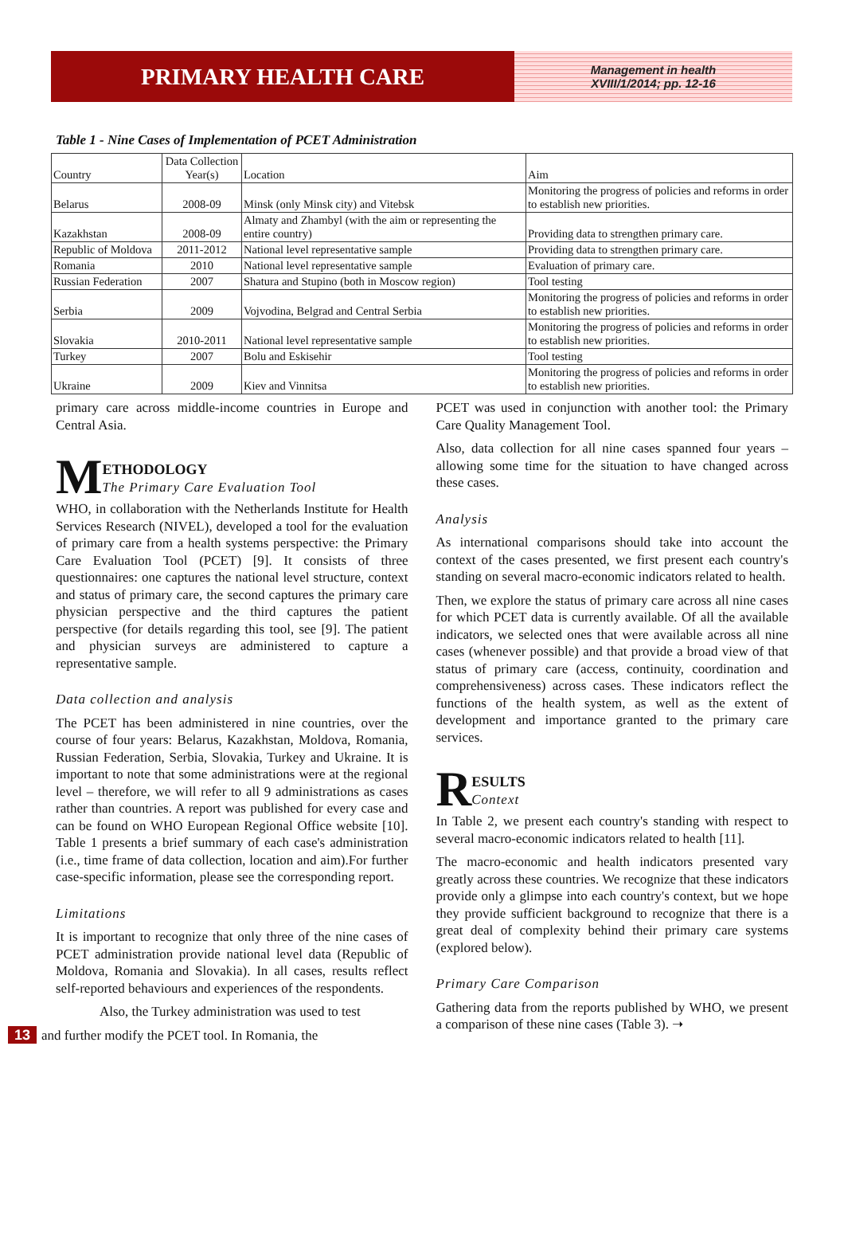PRIMARY HEALTH CARE
Management in health
XVIII/1/2014; pp. 12-16
Table 1 - Nine Cases of Implementation of PCET Administration
| Country | Data Collection Year(s) | Location | Aim |
| --- | --- | --- | --- |
| Belarus | 2008-09 | Minsk (only Minsk city) and Vitebsk | Monitoring the progress of policies and reforms in order to establish new priorities. |
| Kazakhstan | 2008-09 | Almaty and Zhambyl (with the aim or representing the entire country) | Providing data to strengthen primary care. |
| Republic of Moldova | 2011-2012 | National level representative sample | Providing data to strengthen primary care. |
| Romania | 2010 | National level representative sample | Evaluation of primary care. |
| Russian Federation | 2007 | Shatura and Stupino (both in Moscow region) | Tool testing |
| Serbia | 2009 | Vojvodina, Belgrad and Central Serbia | Monitoring the progress of policies and reforms in order to establish new priorities. |
| Slovakia | 2010-2011 | National level representative sample | Monitoring the progress of policies and reforms in order to establish new priorities. |
| Turkey | 2007 | Bolu and Eskisehir | Tool testing |
| Ukraine | 2009 | Kiev and Vinnitsa | Monitoring the progress of policies and reforms in order to establish new priorities. |
primary care across middle-income countries in Europe and Central Asia.
M ETHODOLOGY
The Primary Care Evaluation Tool
WHO, in collaboration with the Netherlands Institute for Health Services Research (NIVEL), developed a tool for the evaluation of primary care from a health systems perspective: the Primary Care Evaluation Tool (PCET) [9]. It consists of three questionnaires: one captures the national level structure, context and status of primary care, the second captures the primary care physician perspective and the third captures the patient perspective (for details regarding this tool, see [9]. The patient and physician surveys are administered to capture a representative sample.
Data collection and analysis
The PCET has been administered in nine countries, over the course of four years: Belarus, Kazakhstan, Moldova, Romania, Russian Federation, Serbia, Slovakia, Turkey and Ukraine. It is important to note that some administrations were at the regional level – therefore, we will refer to all 9 administrations as cases rather than countries. A report was published for every case and can be found on WHO European Regional Office website [10]. Table 1 presents a brief summary of each case's administration (i.e., time frame of data collection, location and aim).For further case-specific information, please see the corresponding report.
Limitations
It is important to recognize that only three of the nine cases of PCET administration provide national level data (Republic of Moldova, Romania and Slovakia). In all cases, results reflect self-reported behaviours and experiences of the respondents.
Also, the Turkey administration was used to test
13 and further modify the PCET tool. In Romania, the
PCET was used in conjunction with another tool: the Primary Care Quality Management Tool.
Also, data collection for all nine cases spanned four years – allowing some time for the situation to have changed across these cases.
Analysis
As international comparisons should take into account the context of the cases presented, we first present each country's standing on several macro-economic indicators related to health.
Then, we explore the status of primary care across all nine cases for which PCET data is currently available. Of all the available indicators, we selected ones that were available across all nine cases (whenever possible) and that provide a broad view of that status of primary care (access, continuity, coordination and comprehensiveness) across cases. These indicators reflect the functions of the health system, as well as the extent of development and importance granted to the primary care services.
R ESULTS
Context
In Table 2, we present each country's standing with respect to several macro-economic indicators related to health [11].
The macro-economic and health indicators presented vary greatly across these countries. We recognize that these indicators provide only a glimpse into each country's context, but we hope they provide sufficient background to recognize that there is a great deal of complexity behind their primary care systems (explored below).
Primary Care Comparison
Gathering data from the reports published by WHO, we present a comparison of these nine cases (Table 3). ➝